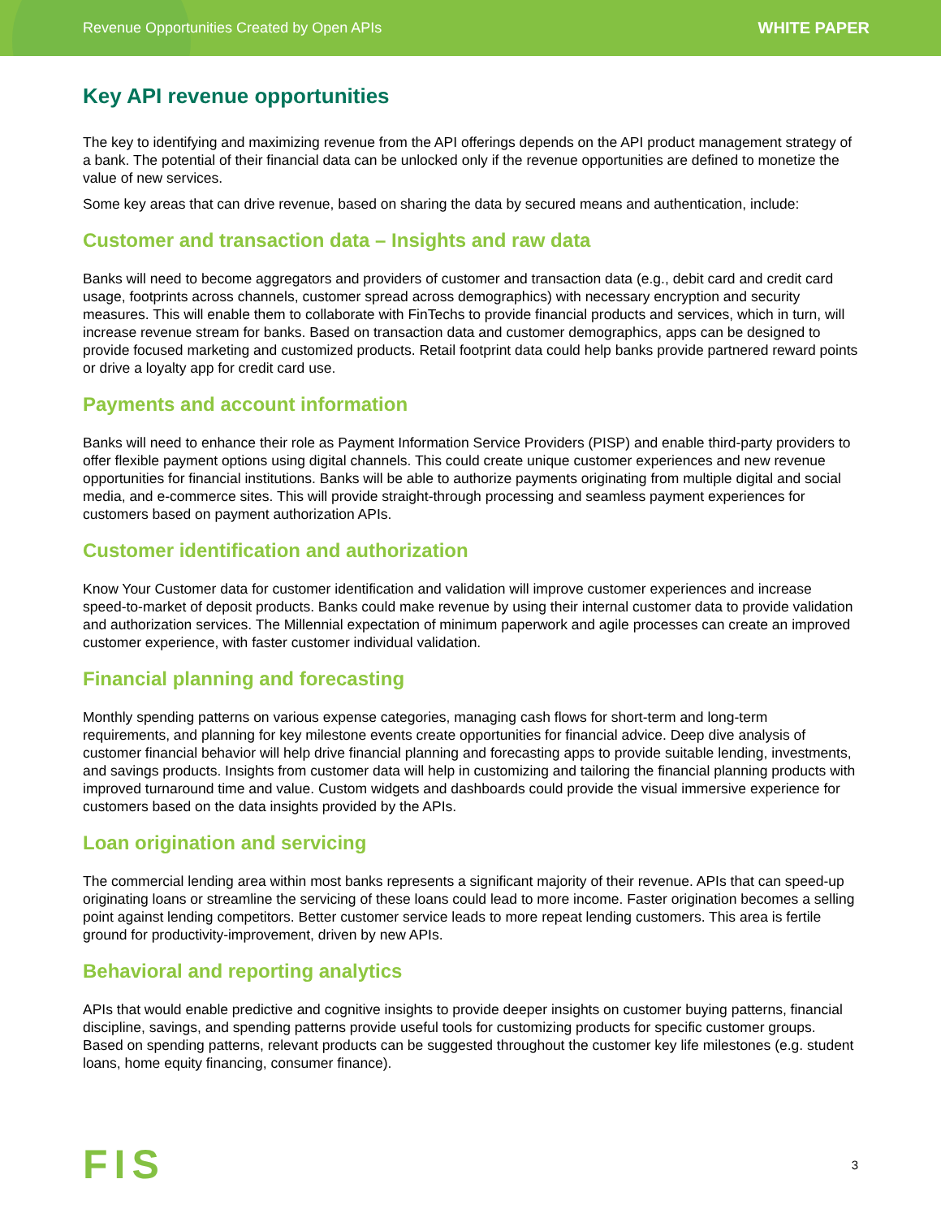Revenue Opportunities Created by Open APIs WHITE PAPER
Key API revenue opportunities
The key to identifying and maximizing revenue from the API offerings depends on the API product management strategy of a bank. The potential of their financial data can be unlocked only if the revenue opportunities are defined to monetize the value of new services.
Some key areas that can drive revenue, based on sharing the data by secured means and authentication, include:
Customer and transaction data – Insights and raw data
Banks will need to become aggregators and providers of customer and transaction data (e.g., debit card and credit card usage, footprints across channels, customer spread across demographics) with necessary encryption and security measures. This will enable them to collaborate with FinTechs to provide financial products and services, which in turn, will increase revenue stream for banks. Based on transaction data and customer demographics, apps can be designed to provide focused marketing and customized products. Retail footprint data could help banks provide partnered reward points or drive a loyalty app for credit card use.
Payments and account information
Banks will need to enhance their role as Payment Information Service Providers (PISP) and enable third-party providers to offer flexible payment options using digital channels. This could create unique customer experiences and new revenue opportunities for financial institutions. Banks will be able to authorize payments originating from multiple digital and social media, and e-commerce sites. This will provide straight-through processing and seamless payment experiences for customers based on payment authorization APIs.
Customer identification and authorization
Know Your Customer data for customer identification and validation will improve customer experiences and increase speed-to-market of deposit products. Banks could make revenue by using their internal customer data to provide validation and authorization services. The Millennial expectation of minimum paperwork and agile processes can create an improved customer experience, with faster customer individual validation.
Financial planning and forecasting
Monthly spending patterns on various expense categories, managing cash flows for short-term and long-term requirements, and planning for key milestone events create opportunities for financial advice. Deep dive analysis of customer financial behavior will help drive financial planning and forecasting apps to provide suitable lending, investments, and savings products. Insights from customer data will help in customizing and tailoring the financial planning products with improved turnaround time and value. Custom widgets and dashboards could provide the visual immersive experience for customers based on the data insights provided by the APIs.
Loan origination and servicing
The commercial lending area within most banks represents a significant majority of their revenue. APIs that can speed-up originating loans or streamline the servicing of these loans could lead to more income. Faster origination becomes a selling point against lending competitors. Better customer service leads to more repeat lending customers. This area is fertile ground for productivity-improvement, driven by new APIs.
Behavioral and reporting analytics
APIs that would enable predictive and cognitive insights to provide deeper insights on customer buying patterns, financial discipline, savings, and spending patterns provide useful tools for customizing products for specific customer groups. Based on spending patterns, relevant products can be suggested throughout the customer key life milestones (e.g. student loans, home equity financing, consumer finance).
FIS 3